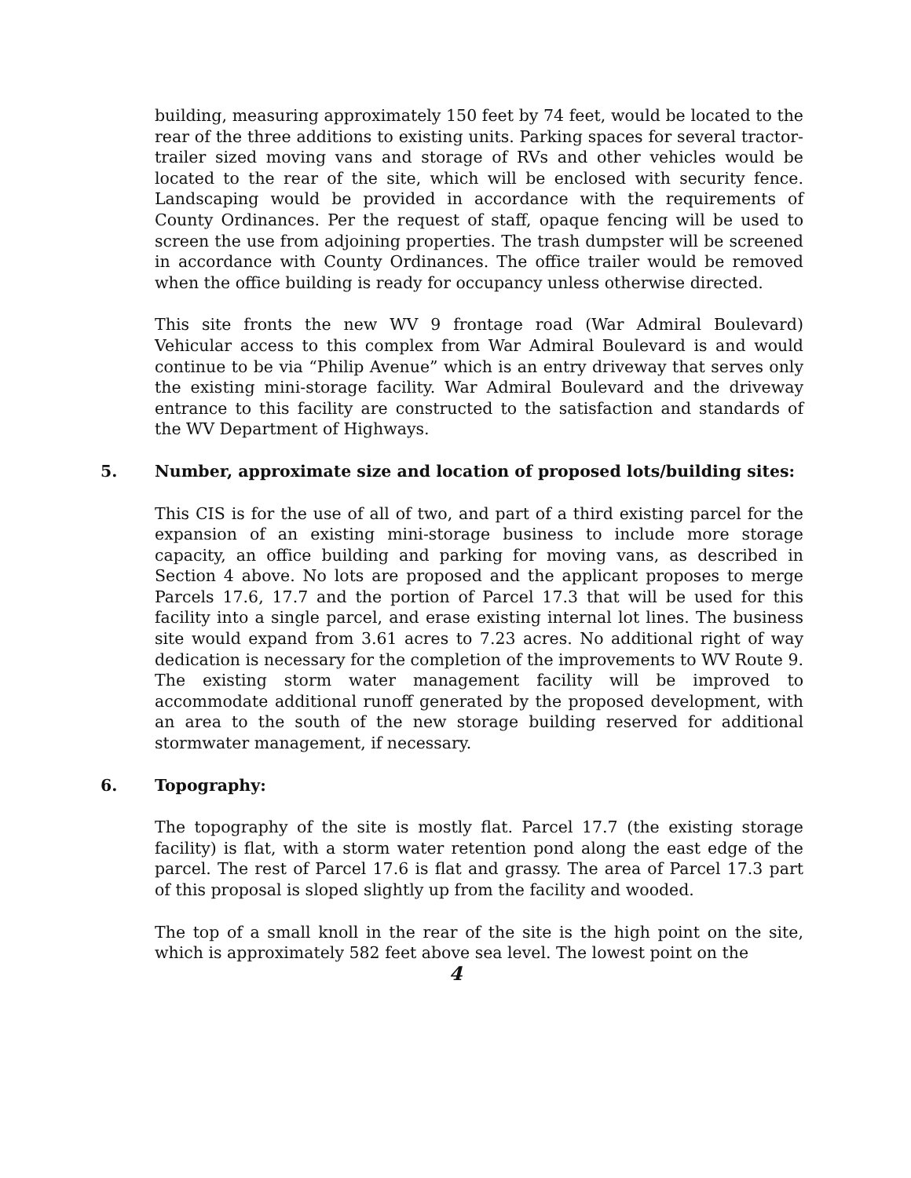building, measuring approximately 150 feet by 74 feet, would be located to the rear of the three additions to existing units. Parking spaces for several tractor-trailer sized moving vans and storage of RVs and other vehicles would be located to the rear of the site, which will be enclosed with security fence. Landscaping would be provided in accordance with the requirements of County Ordinances. Per the request of staff, opaque fencing will be used to screen the use from adjoining properties. The trash dumpster will be screened in accordance with County Ordinances. The office trailer would be removed when the office building is ready for occupancy unless otherwise directed.
This site fronts the new WV 9 frontage road (War Admiral Boulevard) Vehicular access to this complex from War Admiral Boulevard is and would continue to be via “Philip Avenue” which is an entry driveway that serves only the existing mini-storage facility. War Admiral Boulevard and the driveway entrance to this facility are constructed to the satisfaction and standards of the WV Department of Highways.
5. Number, approximate size and location of proposed lots/building sites:
This CIS is for the use of all of two, and part of a third existing parcel for the expansion of an existing mini-storage business to include more storage capacity, an office building and parking for moving vans, as described in Section 4 above. No lots are proposed and the applicant proposes to merge Parcels 17.6, 17.7 and the portion of Parcel 17.3 that will be used for this facility into a single parcel, and erase existing internal lot lines. The business site would expand from 3.61 acres to 7.23 acres. No additional right of way dedication is necessary for the completion of the improvements to WV Route 9. The existing storm water management facility will be improved to accommodate additional runoff generated by the proposed development, with an area to the south of the new storage building reserved for additional stormwater management, if necessary.
6. Topography:
The topography of the site is mostly flat. Parcel 17.7 (the existing storage facility) is flat, with a storm water retention pond along the east edge of the parcel. The rest of Parcel 17.6 is flat and grassy. The area of Parcel 17.3 part of this proposal is sloped slightly up from the facility and wooded.
The top of a small knoll in the rear of the site is the high point on the site, which is approximately 582 feet above sea level. The lowest point on the
4